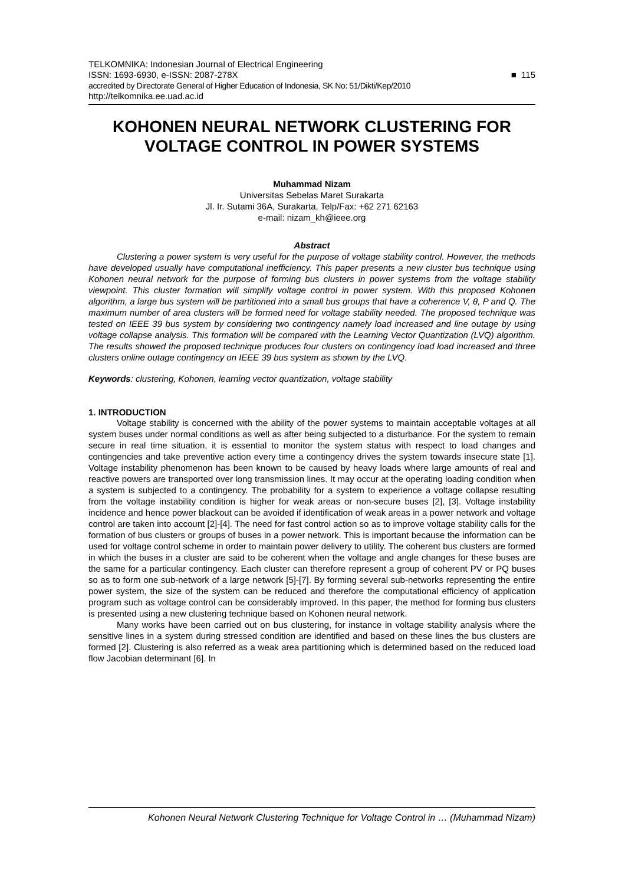TELKOMNIKA: Indonesian Journal of Electrical Engineering
ISSN: 1693-6930, e-ISSN: 2087-278X
accredited by Directorate General of Higher Education of Indonesia, SK No: 51/Dikti/Kep/2010
http://telkomnika.ee.uad.ac.id
■ 115
KOHONEN NEURAL NETWORK CLUSTERING FOR VOLTAGE CONTROL IN POWER SYSTEMS
Muhammad Nizam
Universitas Sebelas Maret Surakarta
Jl. Ir. Sutami 36A, Surakarta, Telp/Fax: +62 271 62163
e-mail: nizam_kh@ieee.org
Abstract
Clustering a power system is very useful for the purpose of voltage stability control. However, the methods have developed usually have computational inefficiency. This paper presents a new cluster bus technique using Kohonen neural network for the purpose of forming bus clusters in power systems from the voltage stability viewpoint. This cluster formation will simplify voltage control in power system. With this proposed Kohonen algorithm, a large bus system will be partitioned into a small bus groups that have a coherence V, θ, P and Q. The maximum number of area clusters will be formed need for voltage stability needed. The proposed technique was tested on IEEE 39 bus system by considering two contingency namely load increased and line outage by using voltage collapse analysis. This formation will be compared with the Learning Vector Quantization (LVQ) algorithm. The results showed the proposed technique produces four clusters on contingency load load increased and three clusters online outage contingency on IEEE 39 bus system as shown by the LVQ.
Keywords: clustering, Kohonen, learning vector quantization, voltage stability
1. INTRODUCTION
Voltage stability is concerned with the ability of the power systems to maintain acceptable voltages at all system buses under normal conditions as well as after being subjected to a disturbance. For the system to remain secure in real time situation, it is essential to monitor the system status with respect to load changes and contingencies and take preventive action every time a contingency drives the system towards insecure state [1]. Voltage instability phenomenon has been known to be caused by heavy loads where large amounts of real and reactive powers are transported over long transmission lines. It may occur at the operating loading condition when a system is subjected to a contingency. The probability for a system to experience a voltage collapse resulting from the voltage instability condition is higher for weak areas or non-secure buses [2], [3]. Voltage instability incidence and hence power blackout can be avoided if identification of weak areas in a power network and voltage control are taken into account [2]-[4]. The need for fast control action so as to improve voltage stability calls for the formation of bus clusters or groups of buses in a power network. This is important because the information can be used for voltage control scheme in order to maintain power delivery to utility. The coherent bus clusters are formed in which the buses in a cluster are said to be coherent when the voltage and angle changes for these buses are the same for a particular contingency. Each cluster can therefore represent a group of coherent PV or PQ buses so as to form one sub-network of a large network [5]-[7]. By forming several sub-networks representing the entire power system, the size of the system can be reduced and therefore the computational efficiency of application program such as voltage control can be considerably improved. In this paper, the method for forming bus clusters is presented using a new clustering technique based on Kohonen neural network.
Many works have been carried out on bus clustering, for instance in voltage stability analysis where the sensitive lines in a system during stressed condition are identified and based on these lines the bus clusters are formed [2]. Clustering is also referred as a weak area partitioning which is determined based on the reduced load flow Jacobian determinant [6]. In
Kohonen Neural Network Clustering Technique for Voltage Control in … (Muhammad Nizam)